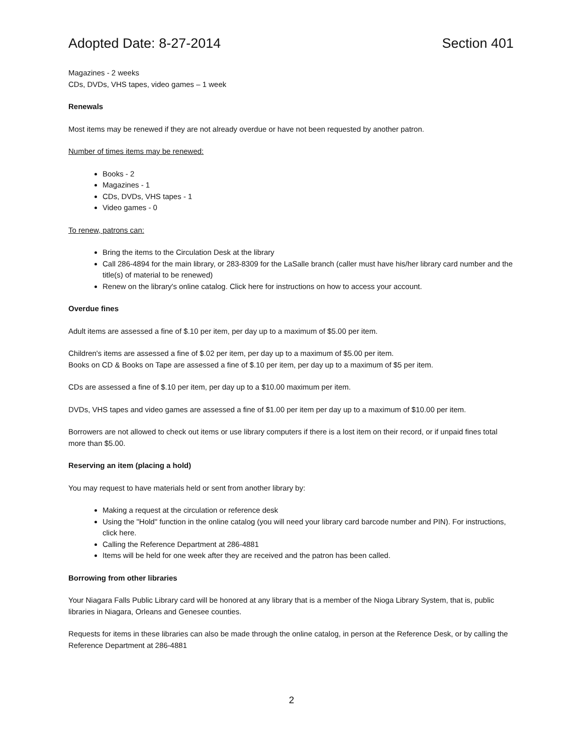Adopted Date: 8-27-2014 Section 401
Magazines - 2 weeks
CDs, DVDs, VHS tapes, video games – 1 week
Renewals
Most items may be renewed if they are not already overdue or have not been requested by another patron.
Number of times items may be renewed:
Books - 2
Magazines - 1
CDs, DVDs, VHS tapes - 1
Video games - 0
To renew, patrons can:
Bring the items to the Circulation Desk at the library
Call 286-4894 for the main library, or 283-8309 for the LaSalle branch (caller must have his/her library card number and the title(s) of material to be renewed)
Renew on the library's online catalog. Click here for instructions on how to access your account.
Overdue fines
Adult items are assessed a fine of $.10 per item, per day up to a maximum of $5.00 per item.
Children's items are assessed a fine of $.02 per item, per day up to a maximum of $5.00 per item.
Books on CD & Books on Tape are assessed a fine of $.10 per item, per day up to a maximum of $5 per item.
CDs are assessed a fine of $.10 per item, per day up to a $10.00 maximum per item.
DVDs, VHS tapes and video games are assessed a fine of $1.00 per item per day up to a maximum of $10.00 per item.
Borrowers are not allowed to check out items or use library computers if there is a lost item on their record, or if unpaid fines total more than $5.00.
Reserving an item (placing a hold)
You may request to have materials held or sent from another library by:
Making a request at the circulation or reference desk
Using the "Hold" function in the online catalog (you will need your library card barcode number and PIN). For instructions, click here.
Calling the Reference Department at 286-4881
Items will be held for one week after they are received and the patron has been called.
Borrowing from other libraries
Your Niagara Falls Public Library card will be honored at any library that is a member of the Nioga Library System, that is, public libraries in Niagara, Orleans and Genesee counties.
Requests for items in these libraries can also be made through the online catalog, in person at the Reference Desk, or by calling the Reference Department at 286-4881
2